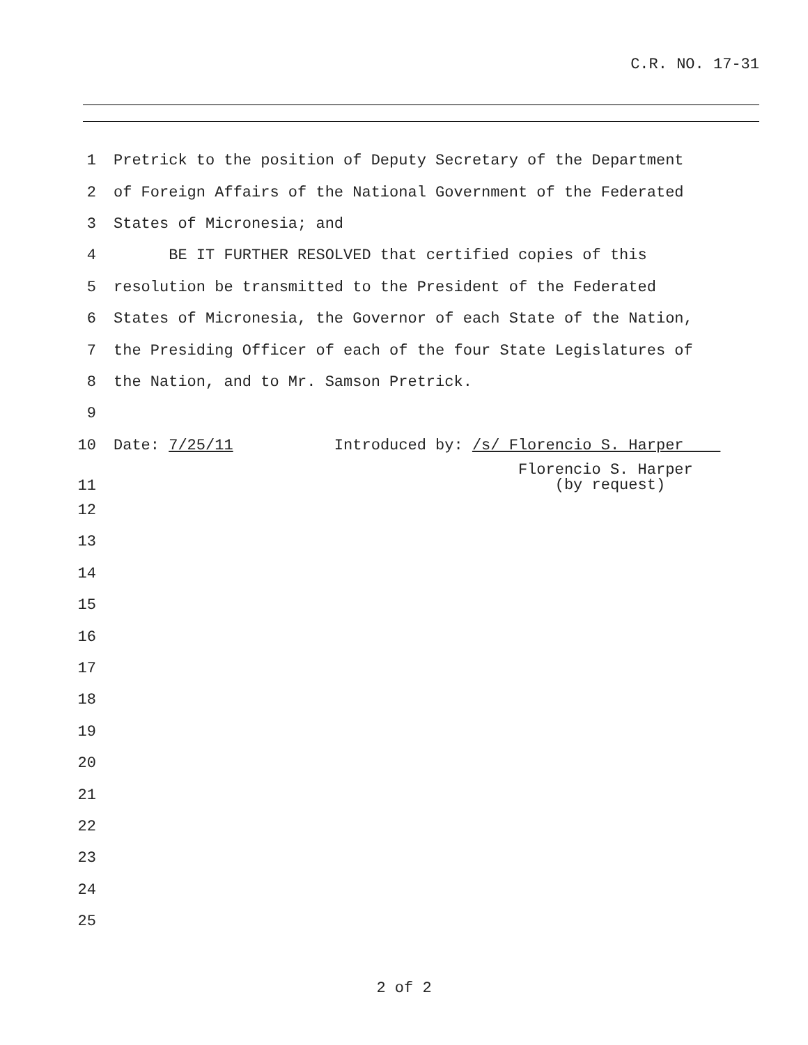C.R. NO. 17-31
1 Pretrick to the position of Deputy Secretary of the Department
2 of Foreign Affairs of the National Government of the Federated
3 States of Micronesia; and
4 BE IT FURTHER RESOLVED that certified copies of this
5 resolution be transmitted to the President of the Federated
6 States of Micronesia, the Governor of each State of the Nation,
7 the Presiding Officer of each of the four State Legislatures of
8 the Nation, and to Mr. Samson Pretrick.
9
10 Date: 7/25/11 Introduced by: /s/ Florencio S. Harper
11 Florencio S. Harper (by request)
12
13
14
15
16
17
18
19
20
21
22
23
24
25
2 of 2